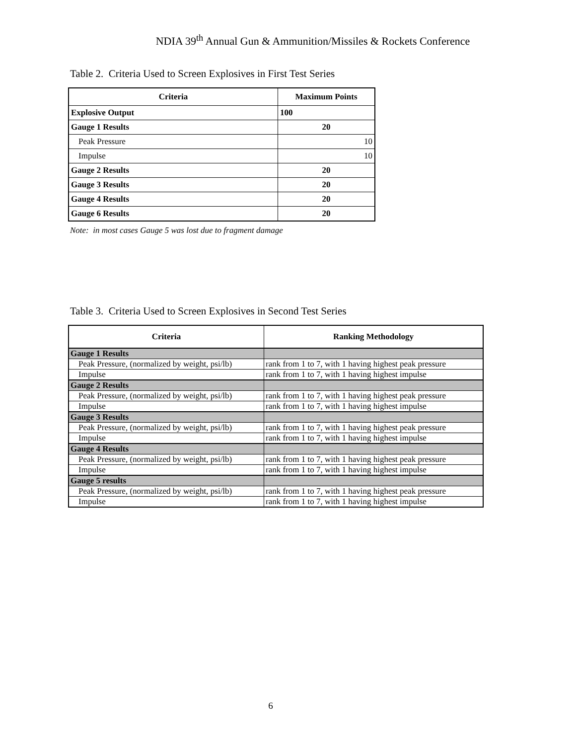NDIA 39<sup>th</sup> Annual Gun & Ammunition/Missiles & Rockets Conference
Table 2. Criteria Used to Screen Explosives in First Test Series
| Criteria | Maximum Points |
| --- | --- |
| Explosive Output | 100 |
| Gauge 1 Results | 20 |
| Peak Pressure | 10 |
| Impulse | 10 |
| Gauge 2 Results | 20 |
| Gauge 3 Results | 20 |
| Gauge 4 Results | 20 |
| Gauge 6 Results | 20 |
Note: in most cases Gauge 5 was lost due to fragment damage
Table 3. Criteria Used to Screen Explosives in Second Test Series
| Criteria | Ranking Methodology |
| --- | --- |
| Gauge 1 Results | |
| Peak Pressure, (normalized by weight, psi/lb) | rank from 1 to 7, with 1 having highest peak pressure |
| Impulse | rank from 1 to 7, with 1 having highest impulse |
| Gauge 2 Results | |
| Peak Pressure, (normalized by weight, psi/lb) | rank from 1 to 7, with 1 having highest peak pressure |
| Impulse | rank from 1 to 7, with 1 having highest impulse |
| Gauge 3 Results | |
| Peak Pressure, (normalized by weight, psi/lb) | rank from 1 to 7, with 1 having highest peak pressure |
| Impulse | rank from 1 to 7, with 1 having highest impulse |
| Gauge 4 Results | |
| Peak Pressure, (normalized by weight, psi/lb) | rank from 1 to 7, with 1 having highest peak pressure |
| Impulse | rank from 1 to 7, with 1 having highest impulse |
| Gauge 5 results | |
| Peak Pressure, (normalized by weight, psi/lb) | rank from 1 to 7, with 1 having highest peak pressure |
| Impulse | rank from 1 to 7, with 1 having highest impulse |
6